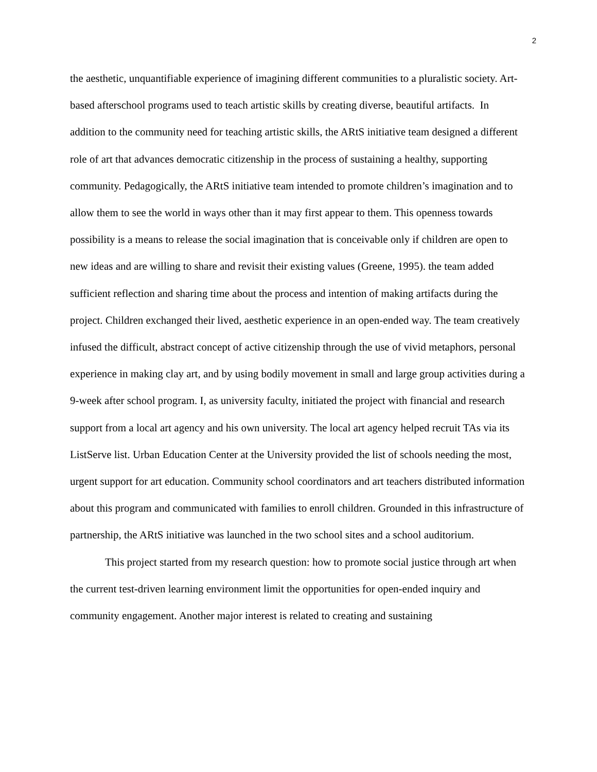2
the aesthetic, unquantifiable experience of imagining different communities to a pluralistic society. Art-based afterschool programs used to teach artistic skills by creating diverse, beautiful artifacts. In addition to the community need for teaching artistic skills, the ARtS initiative team designed a different role of art that advances democratic citizenship in the process of sustaining a healthy, supporting community. Pedagogically, the ARtS initiative team intended to promote children’s imagination and to allow them to see the world in ways other than it may first appear to them. This openness towards possibility is a means to release the social imagination that is conceivable only if children are open to new ideas and are willing to share and revisit their existing values (Greene, 1995). the team added sufficient reflection and sharing time about the process and intention of making artifacts during the project. Children exchanged their lived, aesthetic experience in an open-ended way. The team creatively infused the difficult, abstract concept of active citizenship through the use of vivid metaphors, personal experience in making clay art, and by using bodily movement in small and large group activities during a 9-week after school program. I, as university faculty, initiated the project with financial and research support from a local art agency and his own university. The local art agency helped recruit TAs via its ListServe list. Urban Education Center at the University provided the list of schools needing the most, urgent support for art education. Community school coordinators and art teachers distributed information about this program and communicated with families to enroll children. Grounded in this infrastructure of partnership, the ARtS initiative was launched in the two school sites and a school auditorium.
This project started from my research question: how to promote social justice through art when the current test-driven learning environment limit the opportunities for open-ended inquiry and community engagement. Another major interest is related to creating and sustaining